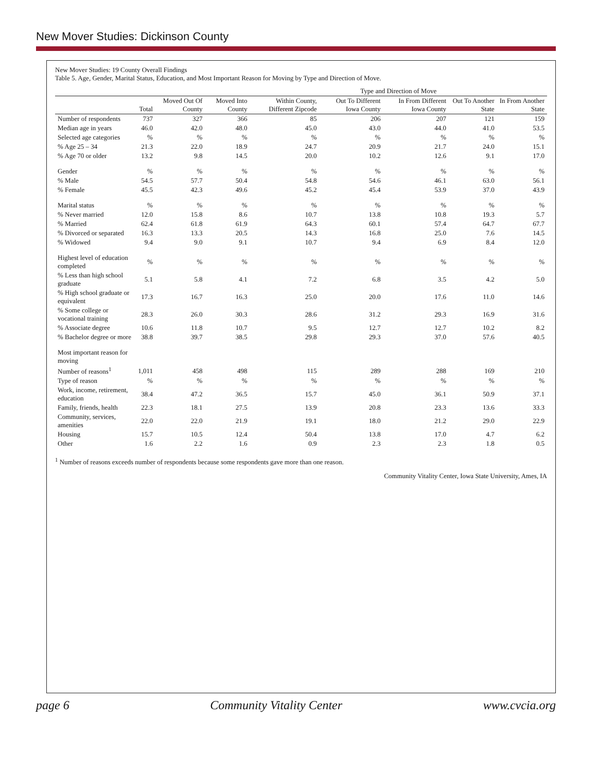New Mover Studies: Dickinson County
New Mover Studies: 19 County Overall Findings
Table 5. Age, Gender, Marital Status, Education, and Most Important Reason for Moving by Type and Direction of Move.
| | | | | Type and Direction of Move | | | | |
| --- | --- | --- | --- | --- | --- | --- | --- | --- |
| | Total | Moved Out Of County | Moved Into County | Within County, Different Zipcode | Out To Different Iowa County | In From Different Iowa County | Out To Another State | In From Another State |
| Number of respondents | 737 | 327 | 366 | 85 | 206 | 207 | 121 | 159 |
| Median age in years | 46.0 | 42.0 | 48.0 | 45.0 | 43.0 | 44.0 | 41.0 | 53.5 |
| Selected age categories | % | % | % | % | % | % | % | % |
| % Age 25 – 34 | 21.3 | 22.0 | 18.9 | 24.7 | 20.9 | 21.7 | 24.0 | 15.1 |
| % Age 70 or older | 13.2 | 9.8 | 14.5 | 20.0 | 10.2 | 12.6 | 9.1 | 17.0 |
| Gender | % | % | % | % | % | % | % | % |
| % Male | 54.5 | 57.7 | 50.4 | 54.8 | 54.6 | 46.1 | 63.0 | 56.1 |
| % Female | 45.5 | 42.3 | 49.6 | 45.2 | 45.4 | 53.9 | 37.0 | 43.9 |
| Marital status | % | % | % | % | % | % | % | % |
| % Never married | 12.0 | 15.8 | 8.6 | 10.7 | 13.8 | 10.8 | 19.3 | 5.7 |
| % Married | 62.4 | 61.8 | 61.9 | 64.3 | 60.1 | 57.4 | 64.7 | 67.7 |
| % Divorced or separated | 16.3 | 13.3 | 20.5 | 14.3 | 16.8 | 25.0 | 7.6 | 14.5 |
| % Widowed | 9.4 | 9.0 | 9.1 | 10.7 | 9.4 | 6.9 | 8.4 | 12.0 |
| Highest level of education completed | % | % | % | % | % | % | % | % |
| % Less than high school graduate | 5.1 | 5.8 | 4.1 | 7.2 | 6.8 | 3.5 | 4.2 | 5.0 |
| % High school graduate or equivalent | 17.3 | 16.7 | 16.3 | 25.0 | 20.0 | 17.6 | 11.0 | 14.6 |
| % Some college or vocational training | 28.3 | 26.0 | 30.3 | 28.6 | 31.2 | 29.3 | 16.9 | 31.6 |
| % Associate degree | 10.6 | 11.8 | 10.7 | 9.5 | 12.7 | 12.7 | 10.2 | 8.2 |
| % Bachelor degree or more | 38.8 | 39.7 | 38.5 | 29.8 | 29.3 | 37.0 | 57.6 | 40.5 |
| Most important reason for moving | | | | | | | | |
| Number of reasons<sup>1</sup> | 1,011 | 458 | 498 | 115 | 289 | 288 | 169 | 210 |
| Type of reason | % | % | % | % | % | % | % | % |
| Work, income, retirement, education | 38.4 | 47.2 | 36.5 | 15.7 | 45.0 | 36.1 | 50.9 | 37.1 |
| Family, friends, health | 22.3 | 18.1 | 27.5 | 13.9 | 20.8 | 23.3 | 13.6 | 33.3 |
| Community, services, amenities | 22.0 | 22.0 | 21.9 | 19.1 | 18.0 | 21.2 | 29.0 | 22.9 |
| Housing | 15.7 | 10.5 | 12.4 | 50.4 | 13.8 | 17.0 | 4.7 | 6.2 |
| Other | 1.6 | 2.2 | 1.6 | 0.9 | 2.3 | 2.3 | 1.8 | 0.5 |
<sup>1</sup> Number of reasons exceeds number of respondents because some respondents gave more than one reason.
Community Vitality Center, Iowa State University, Ames, IA
page 6 Community Vitality Center www.cvcia.org